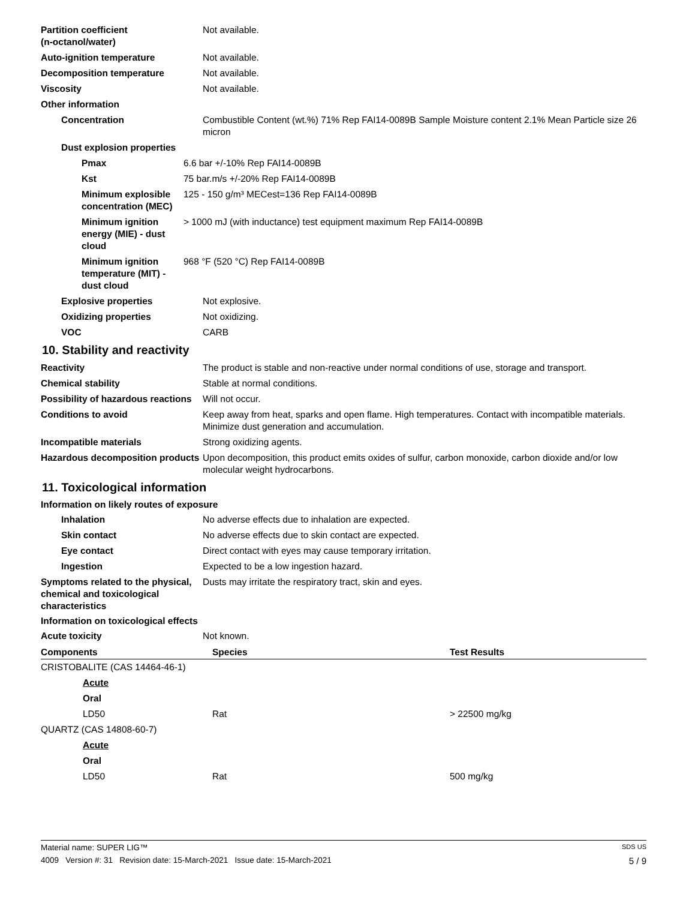Partition coefficient
(n-octanol/water)
Not available.
Auto-ignition temperature Not available.
Decomposition temperature Not available.
Viscosity Not available.
Other information
Concentration Combustible Content (wt.%) 71% Rep FAI14-0089B Sample Moisture content 2.1% Mean Particle size 26 micron
Dust explosion properties
Pmax 6.6 bar +/-10% Rep FAI14-0089B
Kst 75 bar.m/s +/-20% Rep FAI14-0089B
Minimum explosible concentration (MEC)
125 - 150 g/m³ MECest=136 Rep FAI14-0089B
Minimum ignition energy (MIE) - dust cloud
> 1000 mJ (with inductance) test equipment maximum Rep FAI14-0089B
Minimum ignition temperature (MIT) - dust cloud
968 °F (520 °C) Rep FAI14-0089B
Explosive properties Not explosive.
Oxidizing properties Not oxidizing.
VOC CARB
10. Stability and reactivity
Reactivity The product is stable and non-reactive under normal conditions of use, storage and transport.
Chemical stability Stable at normal conditions.
Possibility of hazardous reactions
Will not occur.
Conditions to avoid Keep away from heat, sparks and open flame. High temperatures. Contact with incompatible materials. Minimize dust generation and accumulation.
Incompatible materials Strong oxidizing agents.
Hazardous decomposition products
Upon decomposition, this product emits oxides of sulfur, carbon monoxide, carbon dioxide and/or low molecular weight hydrocarbons.
11. Toxicological information
Information on likely routes of exposure
Inhalation No adverse effects due to inhalation are expected.
Skin contact No adverse effects due to skin contact are expected.
Eye contact Direct contact with eyes may cause temporary irritation.
Ingestion Expected to be a low ingestion hazard.
Symptoms related to the physical, chemical and toxicological characteristics
Dusts may irritate the respiratory tract, skin and eyes.
Information on toxicological effects
Acute toxicity Not known.
| Components | Species | Test Results |
| --- | --- | --- |
| CRISTOBALITE (CAS 14464-46-1) | | |
| Acute | | |
| Oral | | |
| LD50 | Rat | > 22500 mg/kg |
| QUARTZ (CAS 14808-60-7) | | |
| Acute | | |
| Oral | | |
| LD50 | Rat | 500 mg/kg |
Material name: SUPER LIG™ SDS US
4009 Version #: 31 Revision date: 15-March-2021 Issue date: 15-March-2021 5 / 9